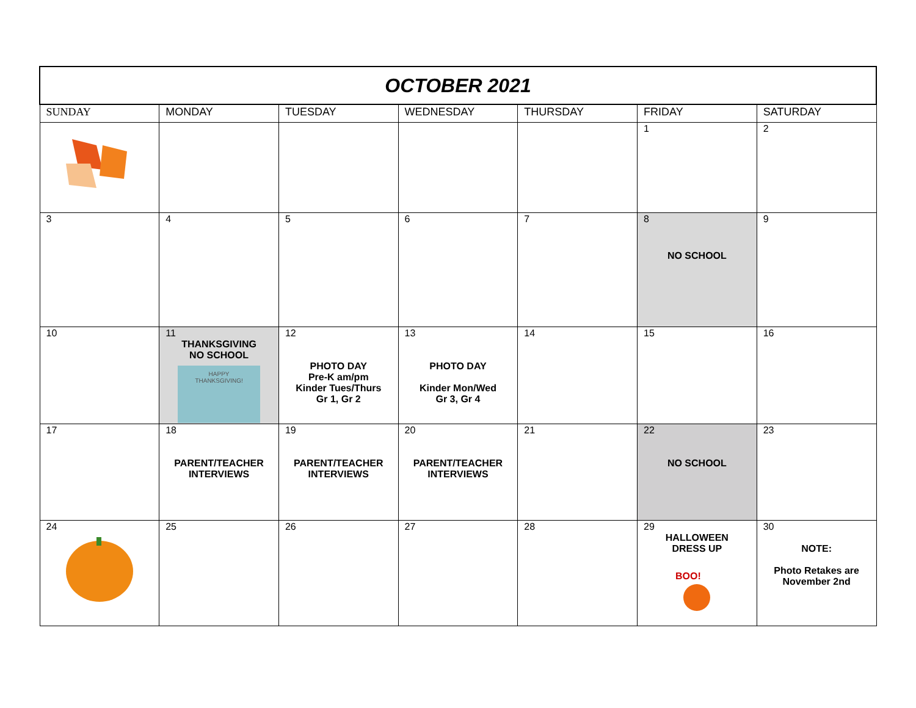| OCTOBER 2021 | | | | | | |
| SUNDAY | MONDAY | TUESDAY | WEDNESDAY | THURSDAY | FRIDAY | SATURDAY |
| | | | | | 1 | 2 |
| 3 | 4 | 5 | 6 | 7 | 8 NO SCHOOL | 9 |
| 10 | 11 THANKSGIVING NO SCHOOL HAPPY THANKSGIVING! | 12 PHOTO DAY Pre-K am/pm Kinder Tues/Thurs Gr 1, Gr 2 | 13 PHOTO DAY Kinder Mon/Wed Gr 3, Gr 4 | 14 | 15 | 16 |
| 17 | 18 PARENT/TEACHER INTERVIEWS | 19 PARENT/TEACHER INTERVIEWS | 20 PARENT/TEACHER INTERVIEWS | 21 | 22 NO SCHOOL | 23 |
| 24 | 25 | 26 | 27 | 28 | 29 HALLOWEEN DRESS UP BOO! | 30 NOTE: Photo Retakes are November 2nd |